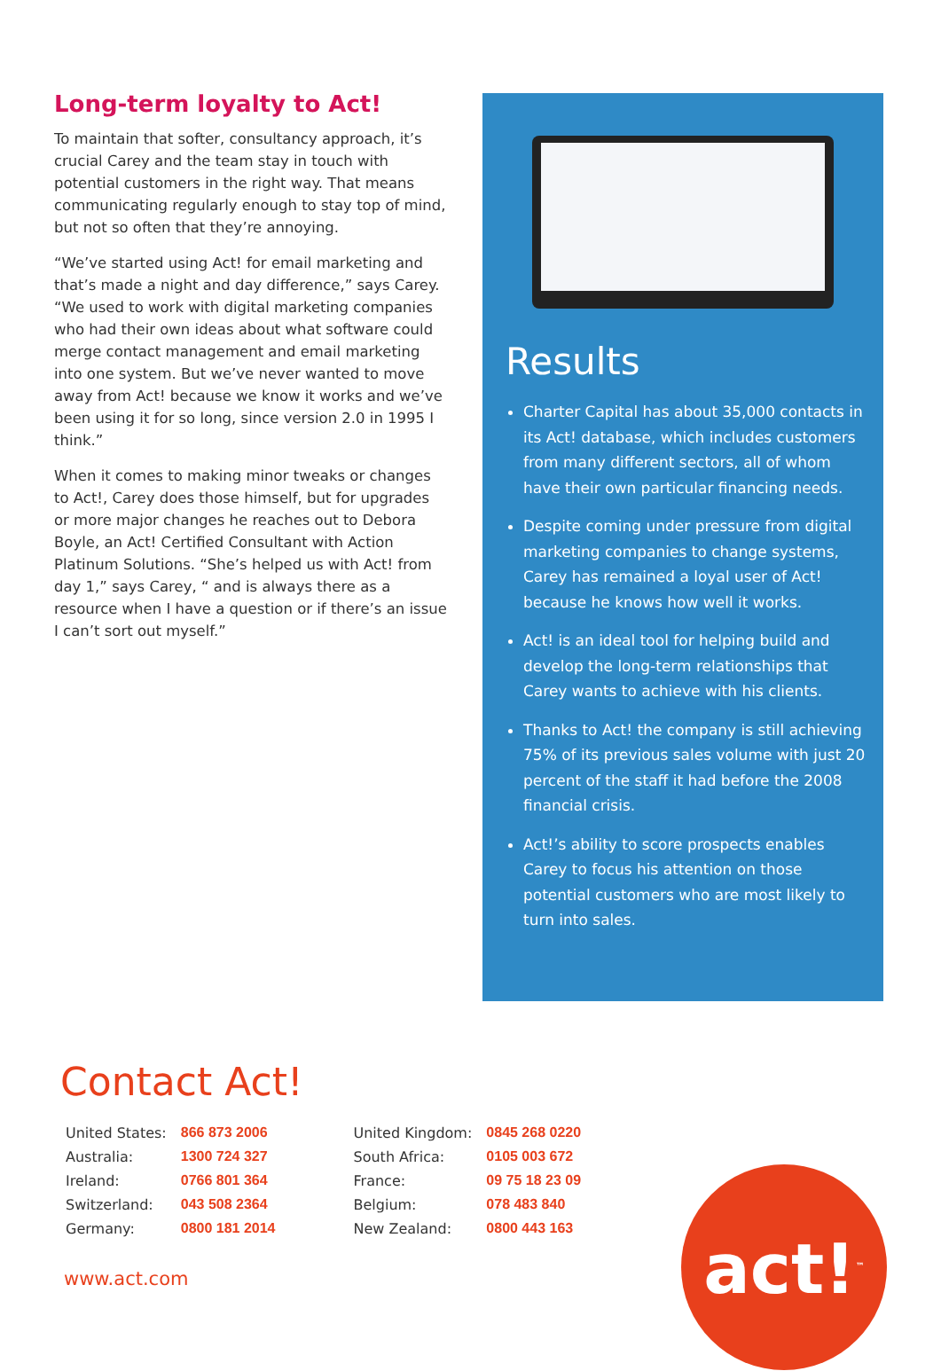Long-term loyalty to Act!
To maintain that softer, consultancy approach, it’s crucial Carey and the team stay in touch with potential customers in the right way. That means communicating regularly enough to stay top of mind, but not so often that they’re annoying.
“We’ve started using Act! for email marketing and that’s made a night and day difference,” says Carey. “We used to work with digital marketing companies who had their own ideas about what software could merge contact management and email marketing into one system. But we’ve never wanted to move away from Act! because we know it works and we’ve been using it for so long, since version 2.0 in 1995 I think.”
When it comes to making minor tweaks or changes to Act!, Carey does those himself, but for upgrades or more major changes he reaches out to Debora Boyle, an Act! Certified Consultant with Action Platinum Solutions. “She’s helped us with Act! from day 1,” says Carey, “ and is always there as a resource when I have a question or if there’s an issue I can’t sort out myself.”
Results
Charter Capital has about 35,000 contacts in its Act! database, which includes customers from many different sectors, all of whom have their own particular financing needs.
Despite coming under pressure from digital marketing companies to change systems, Carey has remained a loyal user of Act! because he knows how well it works.
Act! is an ideal tool for helping build and develop the long-term relationships that Carey wants to achieve with his clients.
Thanks to Act! the company is still achieving 75% of its previous sales volume with just 20 percent of the staff it had before the 2008 financial crisis.
Act!’s ability to score prospects enables Carey to focus his attention on those potential customers who are most likely to turn into sales.
Contact Act!
| United States: | 866 873 2006 |
| Australia: | 1300 724 327 |
| Ireland: | 0766 801 364 |
| Switzerland: | 043 508 2364 |
| Germany: | 0800 181 2014 |
| United Kingdom: | 0845 268 0220 |
| South Africa: | 0105 003 672 |
| France: | 09 75 18 23 09 |
| Belgium: | 078 483 840 |
| New Zealand: | 0800 443 163 |
www.act.com
act!<sup>™</sup>